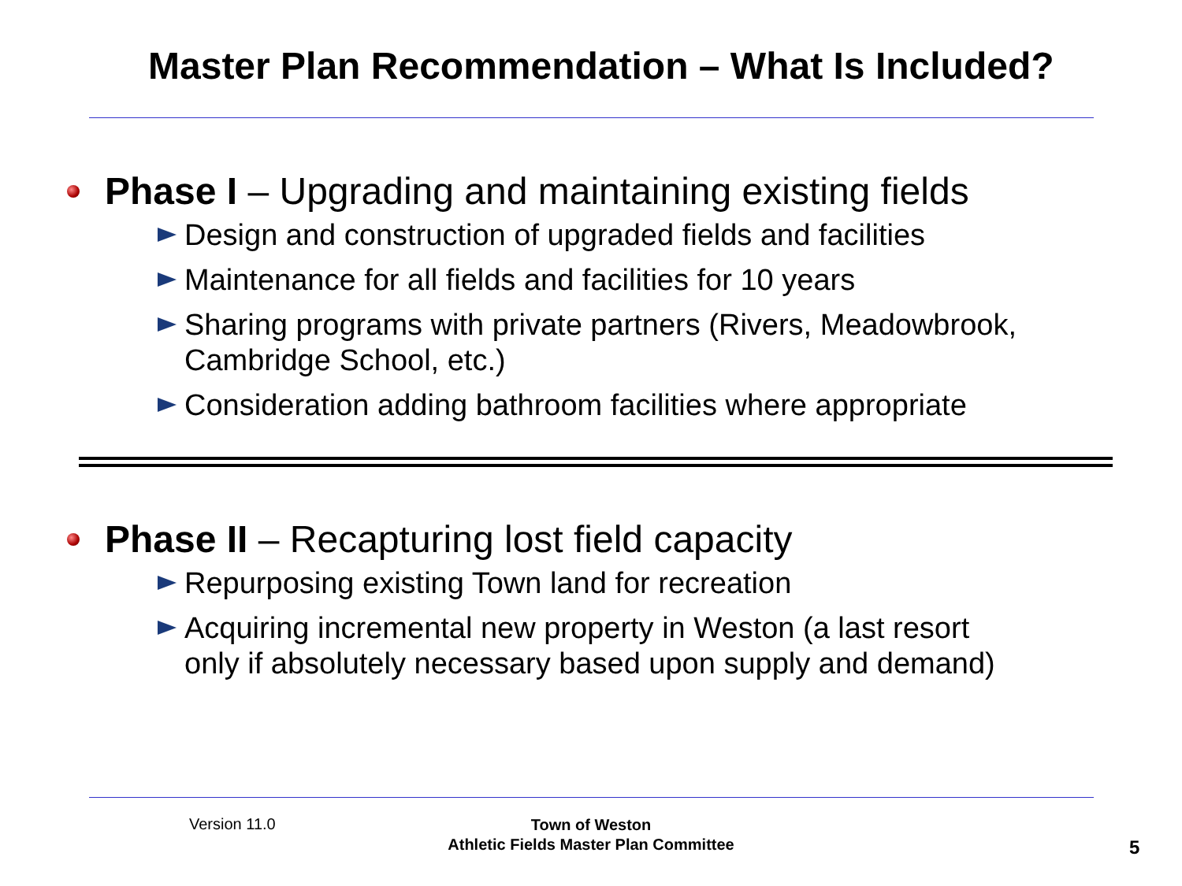Master Plan Recommendation – What Is Included?
Phase I – Upgrading and maintaining existing fields
Design and construction of upgraded fields and facilities
Maintenance for all fields and facilities for 10 years
Sharing programs with private partners (Rivers, Meadowbrook,
Cambridge School, etc.)
Consideration adding bathroom facilities where appropriate
Phase II – Recapturing lost field capacity
Repurposing existing Town land for recreation
Acquiring incremental new property in Weston (a last resort
only if absolutely necessary based upon supply and demand)
Version 11.0
Town of Weston
Athletic Fields Master Plan Committee
5